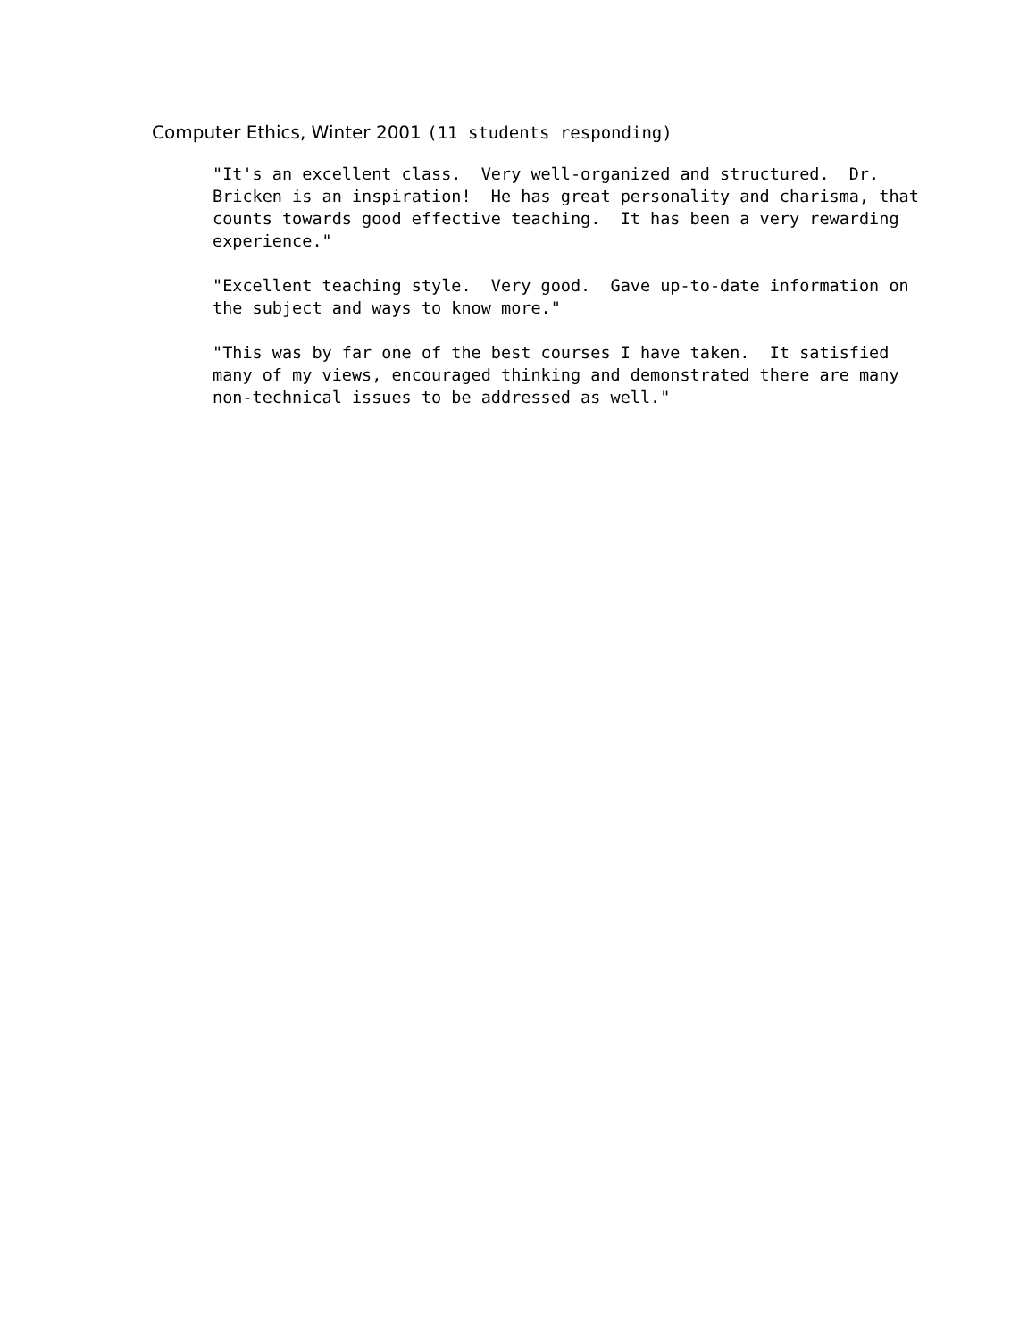Computer Ethics, Winter 2001 (11 students responding)
"It's an excellent class. Very well-organized and structured. Dr. Bricken is an inspiration! He has great personality and charisma, that counts towards good effective teaching. It has been a very rewarding experience."
"Excellent teaching style. Very good. Gave up-to-date information on the subject and ways to know more."
"This was by far one of the best courses I have taken. It satisfied many of my views, encouraged thinking and demonstrated there are many non-technical issues to be addressed as well."